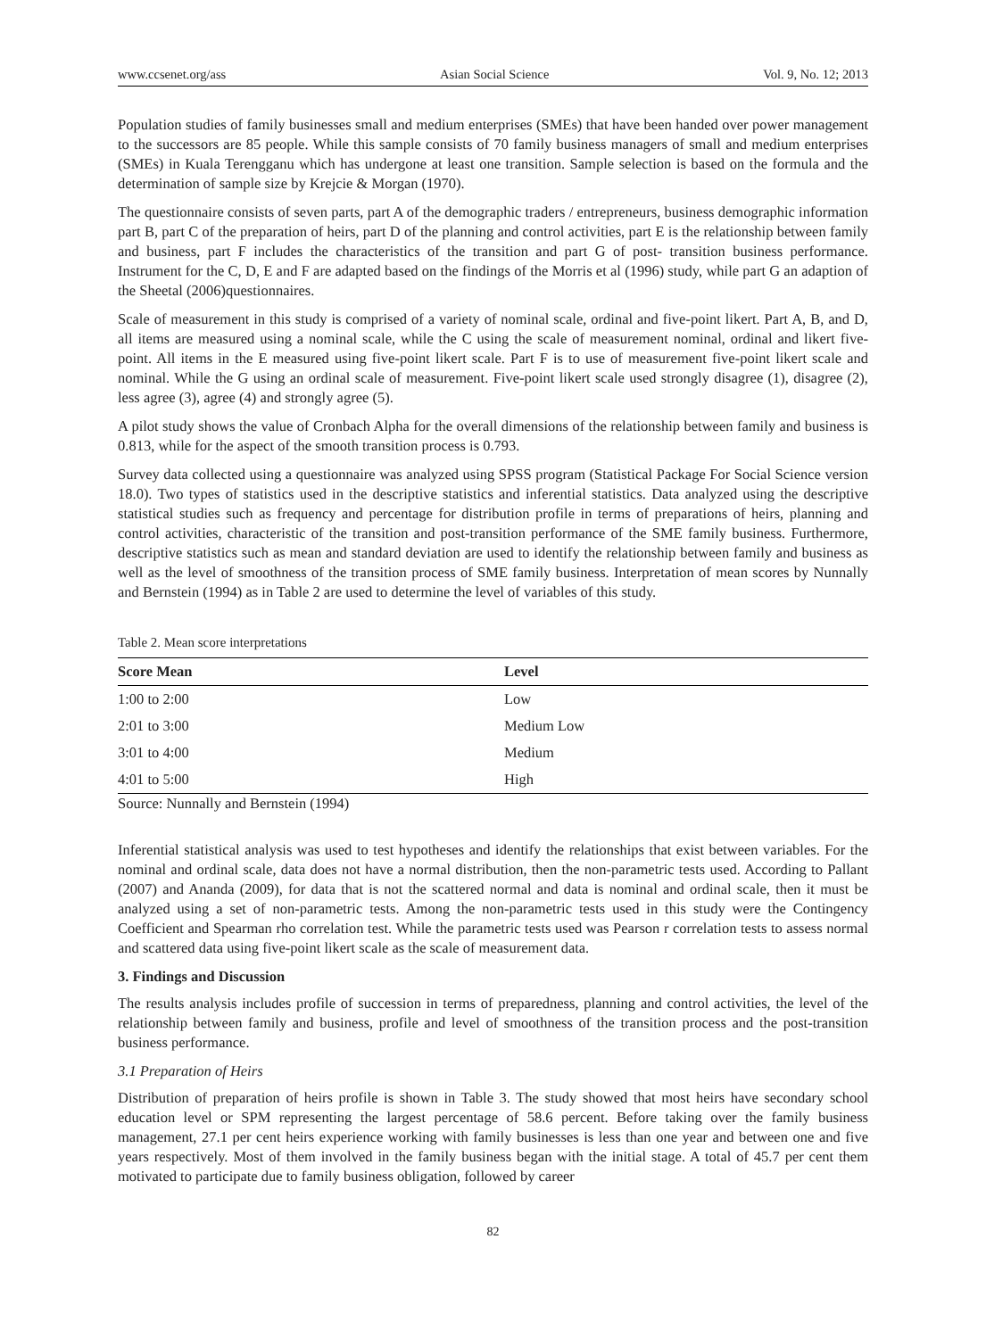www.ccsenet.org/ass Asian Social Science Vol. 9, No. 12; 2013
Population studies of family businesses small and medium enterprises (SMEs) that have been handed over power management to the successors are 85 people. While this sample consists of 70 family business managers of small and medium enterprises (SMEs) in Kuala Terengganu which has undergone at least one transition. Sample selection is based on the formula and the determination of sample size by Krejcie & Morgan (1970).
The questionnaire consists of seven parts, part A of the demographic traders / entrepreneurs, business demographic information part B, part C of the preparation of heirs, part D of the planning and control activities, part E is the relationship between family and business, part F includes the characteristics of the transition and part G of post- transition business performance. Instrument for the C, D, E and F are adapted based on the findings of the Morris et al (1996) study, while part G an adaption of the Sheetal (2006)questionnaires.
Scale of measurement in this study is comprised of a variety of nominal scale, ordinal and five-point likert. Part A, B, and D, all items are measured using a nominal scale, while the C using the scale of measurement nominal, ordinal and likert five-point. All items in the E measured using five-point likert scale. Part F is to use of measurement five-point likert scale and nominal. While the G using an ordinal scale of measurement. Five-point likert scale used strongly disagree (1), disagree (2), less agree (3), agree (4) and strongly agree (5).
A pilot study shows the value of Cronbach Alpha for the overall dimensions of the relationship between family and business is 0.813, while for the aspect of the smooth transition process is 0.793.
Survey data collected using a questionnaire was analyzed using SPSS program (Statistical Package For Social Science version 18.0). Two types of statistics used in the descriptive statistics and inferential statistics. Data analyzed using the descriptive statistical studies such as frequency and percentage for distribution profile in terms of preparations of heirs, planning and control activities, characteristic of the transition and post-transition performance of the SME family business. Furthermore, descriptive statistics such as mean and standard deviation are used to identify the relationship between family and business as well as the level of smoothness of the transition process of SME family business. Interpretation of mean scores by Nunnally and Bernstein (1994) as in Table 2 are used to determine the level of variables of this study.
Table 2. Mean score interpretations
| Score Mean | Level |
| --- | --- |
| 1:00 to 2:00 | Low |
| 2:01 to 3:00 | Medium Low |
| 3:01 to 4:00 | Medium |
| 4:01 to 5:00 | High |
Source: Nunnally and Bernstein (1994)
Inferential statistical analysis was used to test hypotheses and identify the relationships that exist between variables. For the nominal and ordinal scale, data does not have a normal distribution, then the non-parametric tests used. According to Pallant (2007) and Ananda (2009), for data that is not the scattered normal and data is nominal and ordinal scale, then it must be analyzed using a set of non-parametric tests. Among the non-parametric tests used in this study were the Contingency Coefficient and Spearman rho correlation test. While the parametric tests used was Pearson r correlation tests to assess normal and scattered data using five-point likert scale as the scale of measurement data.
3. Findings and Discussion
The results analysis includes profile of succession in terms of preparedness, planning and control activities, the level of the relationship between family and business, profile and level of smoothness of the transition process and the post-transition business performance.
3.1 Preparation of Heirs
Distribution of preparation of heirs profile is shown in Table 3. The study showed that most heirs have secondary school education level or SPM representing the largest percentage of 58.6 percent. Before taking over the family business management, 27.1 per cent heirs experience working with family businesses is less than one year and between one and five years respectively. Most of them involved in the family business began with the initial stage. A total of 45.7 per cent them motivated to participate due to family business obligation, followed by career
82